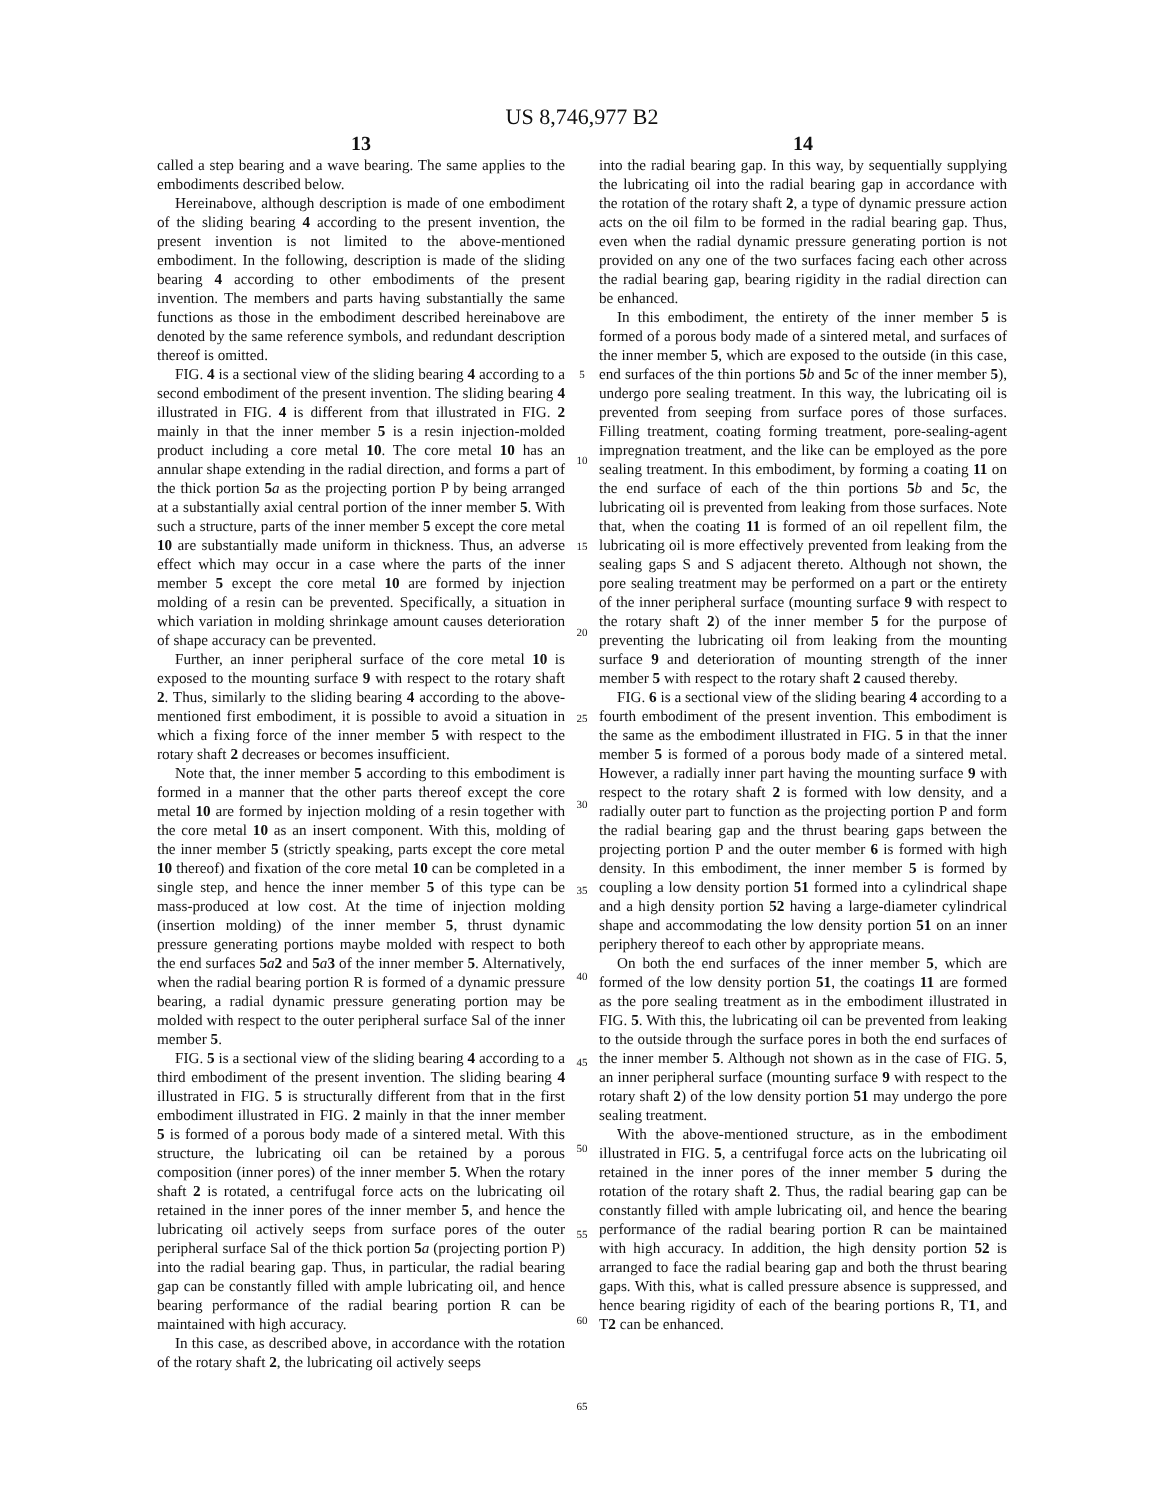US 8,746,977 B2
13
called a step bearing and a wave bearing. The same applies to the embodiments described below.
Hereinabove, although description is made of one embodiment of the sliding bearing 4 according to the present invention, the present invention is not limited to the above-mentioned embodiment. In the following, description is made of the sliding bearing 4 according to other embodiments of the present invention. The members and parts having substantially the same functions as those in the embodiment described hereinabove are denoted by the same reference symbols, and redundant description thereof is omitted.
FIG. 4 is a sectional view of the sliding bearing 4 according to a second embodiment of the present invention. The sliding bearing 4 illustrated in FIG. 4 is different from that illustrated in FIG. 2 mainly in that the inner member 5 is a resin injection-molded product including a core metal 10. The core metal 10 has an annular shape extending in the radial direction, and forms a part of the thick portion 5 a as the projecting portion P by being arranged at a substantially axial central portion of the inner member 5. With such a structure, parts of the inner member 5 except the core metal 10 are substantially made uniform in thickness. Thus, an adverse effect which may occur in a case where the parts of the inner member 5 except the core metal 10 are formed by injection molding of a resin can be prevented. Specifically, a situation in which variation in molding shrinkage amount causes deterioration of shape accuracy can be prevented.
Further, an inner peripheral surface of the core metal 10 is exposed to the mounting surface 9 with respect to the rotary shaft 2. Thus, similarly to the sliding bearing 4 according to the above-mentioned first embodiment, it is possible to avoid a situation in which a fixing force of the inner member 5 with respect to the rotary shaft 2 decreases or becomes insufficient.
Note that, the inner member 5 according to this embodiment is formed in a manner that the other parts thereof except the core metal 10 are formed by injection molding of a resin together with the core metal 10 as an insert component. With this, molding of the inner member 5 (strictly speaking, parts except the core metal 10 thereof) and fixation of the core metal 10 can be completed in a single step, and hence the inner member 5 of this type can be mass-produced at low cost. At the time of injection molding (insertion molding) of the inner member 5, thrust dynamic pressure generating portions maybe molded with respect to both the end surfaces 5 a 2 and 5 a 3 of the inner member 5. Alternatively, when the radial bearing portion R is formed of a dynamic pressure bearing, a radial dynamic pressure generating portion may be molded with respect to the outer peripheral surface Sal of the inner member 5.
FIG. 5 is a sectional view of the sliding bearing 4 according to a third embodiment of the present invention. The sliding bearing 4 illustrated in FIG. 5 is structurally different from that in the first embodiment illustrated in FIG. 2 mainly in that the inner member 5 is formed of a porous body made of a sintered metal. With this structure, the lubricating oil can be retained by a porous composition (inner pores) of the inner member 5. When the rotary shaft 2 is rotated, a centrifugal force acts on the lubricating oil retained in the inner pores of the inner member 5, and hence the lubricating oil actively seeps from surface pores of the outer peripheral surface Sal of the thick portion 5 a (projecting portion P) into the radial bearing gap. Thus, in particular, the radial bearing gap can be constantly filled with ample lubricating oil, and hence bearing performance of the radial bearing portion R can be maintained with high accuracy.
In this case, as described above, in accordance with the rotation of the rotary shaft 2, the lubricating oil actively seeps
5
10
15
20
25
30
35
40
45
50
55
60
65
14
into the radial bearing gap. In this way, by sequentially supplying the lubricating oil into the radial bearing gap in accordance with the rotation of the rotary shaft 2, a type of dynamic pressure action acts on the oil film to be formed in the radial bearing gap. Thus, even when the radial dynamic pressure generating portion is not provided on any one of the two surfaces facing each other across the radial bearing gap, bearing rigidity in the radial direction can be enhanced.
In this embodiment, the entirety of the inner member 5 is formed of a porous body made of a sintered metal, and surfaces of the inner member 5, which are exposed to the outside (in this case, end surfaces of the thin portions 5 b and 5 c of the inner member 5), undergo pore sealing treatment. In this way, the lubricating oil is prevented from seeping from surface pores of those surfaces. Filling treatment, coating forming treatment, pore-sealing-agent impregnation treatment, and the like can be employed as the pore sealing treatment. In this embodiment, by forming a coating 11 on the end surface of each of the thin portions 5 b and 5 c, the lubricating oil is prevented from leaking from those surfaces. Note that, when the coating 11 is formed of an oil repellent film, the lubricating oil is more effectively prevented from leaking from the sealing gaps S and S adjacent thereto. Although not shown, the pore sealing treatment may be performed on a part or the entirety of the inner peripheral surface (mounting surface 9 with respect to the rotary shaft 2) of the inner member 5 for the purpose of preventing the lubricating oil from leaking from the mounting surface 9 and deterioration of mounting strength of the inner member 5 with respect to the rotary shaft 2 caused thereby.
FIG. 6 is a sectional view of the sliding bearing 4 according to a fourth embodiment of the present invention. This embodiment is the same as the embodiment illustrated in FIG. 5 in that the inner member 5 is formed of a porous body made of a sintered metal. However, a radially inner part having the mounting surface 9 with respect to the rotary shaft 2 is formed with low density, and a radially outer part to function as the projecting portion P and form the radial bearing gap and the thrust bearing gaps between the projecting portion P and the outer member 6 is formed with high density. In this embodiment, the inner member 5 is formed by coupling a low density portion 51 formed into a cylindrical shape and a high density portion 52 having a large-diameter cylindrical shape and accommodating the low density portion 51 on an inner periphery thereof to each other by appropriate means.
On both the end surfaces of the inner member 5, which are formed of the low density portion 51, the coatings 11 are formed as the pore sealing treatment as in the embodiment illustrated in FIG. 5. With this, the lubricating oil can be prevented from leaking to the outside through the surface pores in both the end surfaces of the inner member 5. Although not shown as in the case of FIG. 5, an inner peripheral surface (mounting surface 9 with respect to the rotary shaft 2) of the low density portion 51 may undergo the pore sealing treatment.
With the above-mentioned structure, as in the embodiment illustrated in FIG. 5, a centrifugal force acts on the lubricating oil retained in the inner pores of the inner member 5 during the rotation of the rotary shaft 2. Thus, the radial bearing gap can be constantly filled with ample lubricating oil, and hence the bearing performance of the radial bearing portion R can be maintained with high accuracy. In addition, the high density portion 52 is arranged to face the radial bearing gap and both the thrust bearing gaps. With this, what is called pressure absence is suppressed, and hence bearing rigidity of each of the bearing portions R, T1, and T2 can be enhanced.